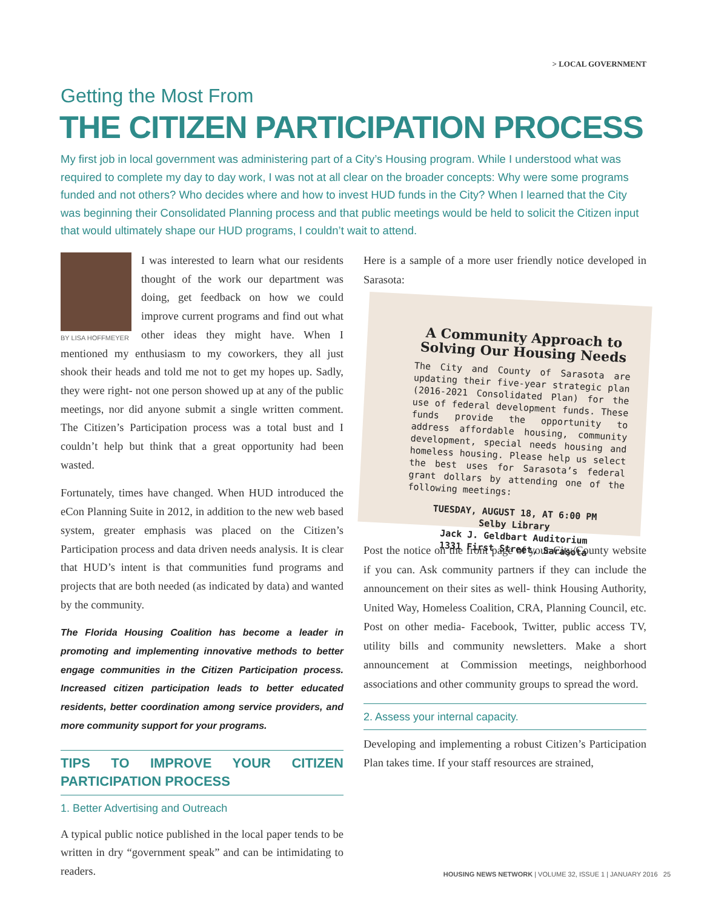> LOCAL GOVERNMENT
Getting the Most From
THE CITIZEN PARTICIPATION PROCESS
My first job in local government was administering part of a City’s Housing program. While I understood what was required to complete my day to day work, I was not at all clear on the broader concepts: Why were some programs funded and not others? Who decides where and how to invest HUD funds in the City? When I learned that the City was beginning their Consolidated Planning process and that public meetings would be held to solicit the Citizen input that would ultimately shape our HUD programs, I couldn’t wait to attend.
BY LISA HOFFMEYER
I was interested to learn what our residents thought of the work our department was doing, get feedback on how we could improve current programs and find out what other ideas they might have. When I mentioned my enthusiasm to my coworkers, they all just shook their heads and told me not to get my hopes up. Sadly, they were right- not one person showed up at any of the public meetings, nor did anyone submit a single written comment. The Citizen’s Participation process was a total bust and I couldn’t help but think that a great opportunity had been wasted.
Fortunately, times have changed. When HUD introduced the eCon Planning Suite in 2012, in addition to the new web based system, greater emphasis was placed on the Citizen’s Participation process and data driven needs analysis. It is clear that HUD’s intent is that communities fund programs and projects that are both needed (as indicated by data) and wanted by the community.
The Florida Housing Coalition has become a leader in promoting and implementing innovative methods to better engage communities in the Citizen Participation process. Increased citizen participation leads to better educated residents, better coordination among service providers, and more community support for your programs.
TIPS TO IMPROVE YOUR CITIZEN PARTICIPATION PROCESS
1. Better Advertising and Outreach
A typical public notice published in the local paper tends to be written in dry “government speak” and can be intimidating to readers.
Here is a sample of a more user friendly notice developed in Sarasota:
A Community Approach to Solving Our Housing Needs
The City and County of Sarasota are updating their five-year strategic plan (2016-2021 Consolidated Plan) for the use of federal development funds. These funds provide the opportunity to address affordable housing, community development, special needs housing and homeless housing. Please help us select the best uses for Sarasota’s federal grant dollars by attending one of the following meetings:
TUESDAY, AUGUST 18, AT 6:00 PM
Selby Library
Jack J. Geldbart Auditorium
1331 First Street, Sarasota
Post the notice on the front page of your City/County website if you can. Ask community partners if they can include the announcement on their sites as well- think Housing Authority, United Way, Homeless Coalition, CRA, Planning Council, etc. Post on other media- Facebook, Twitter, public access TV, utility bills and community newsletters. Make a short announcement at Commission meetings, neighborhood associations and other community groups to spread the word.
2. Assess your internal capacity.
Developing and implementing a robust Citizen’s Participation Plan takes time. If your staff resources are strained,
HOUSING NEWS NETWORK | VOLUME 32, ISSUE 1 | JANUARY 2016 25